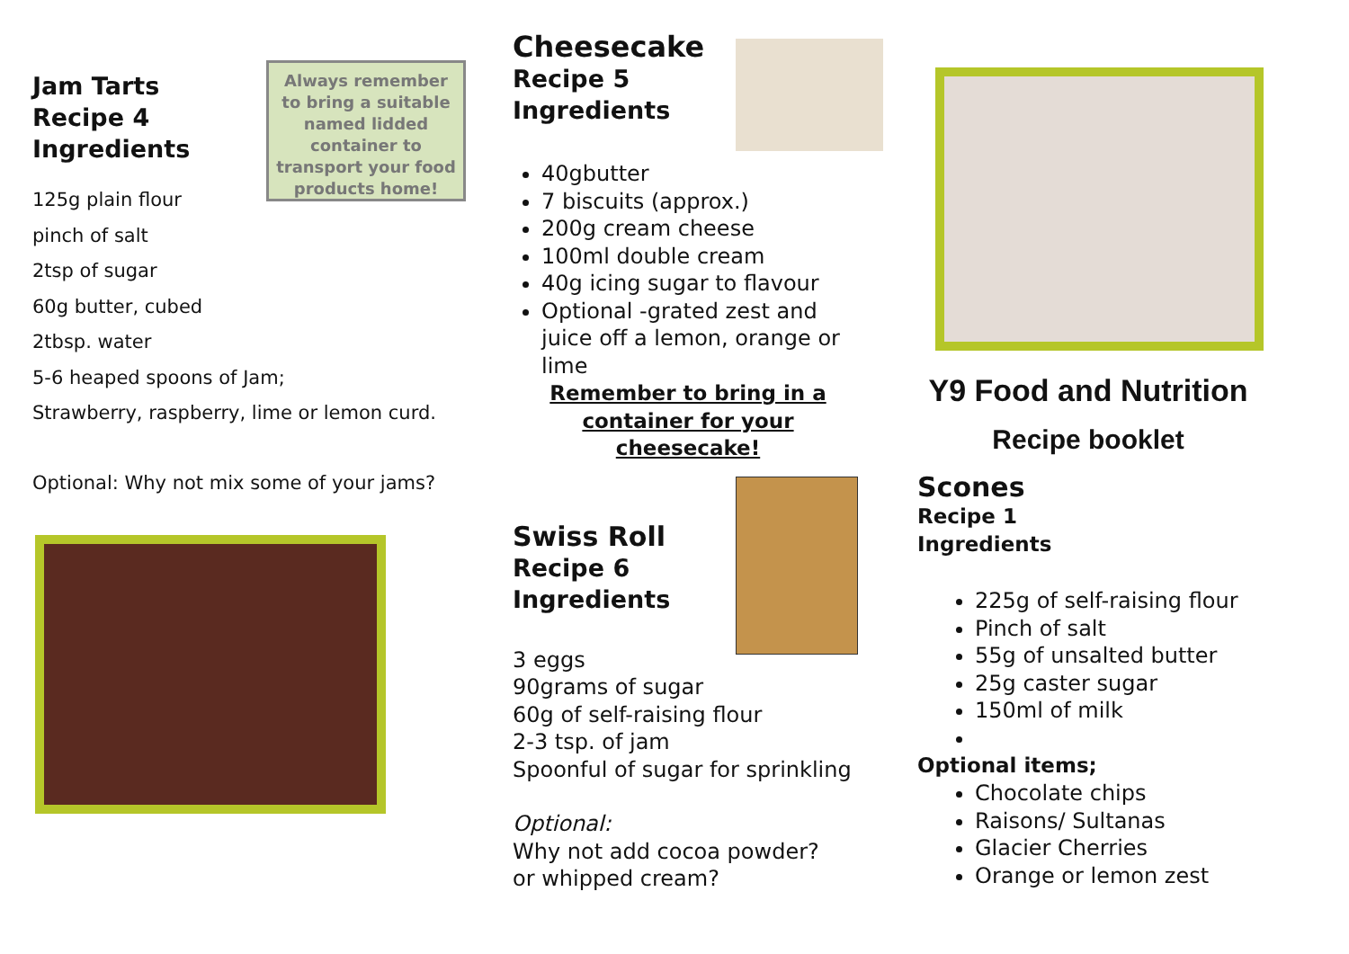Always remember to bring a suitable named lidded container to transport your food products home!
Jam Tarts
Recipe 4
Ingredients
125g plain flour
pinch of salt
2tsp of sugar
60g butter, cubed
2tbsp. water
5-6 heaped spoons of Jam;
Strawberry, raspberry, lime or lemon curd.
Optional: Why not mix some of your jams?
Cheesecake
Recipe 5
Ingredients
40gbutter
7 biscuits (approx.)
200g cream cheese
100ml double cream
40g icing sugar to flavour
Optional -grated zest and juice off a lemon, orange or lime
Remember to bring in a
container for your
cheesecake!
Swiss Roll
Recipe 6
Ingredients
3 eggs
90grams of sugar
60g of self-raising flour
2-3 tsp. of jam
Spoonful of sugar for sprinkling
Optional:
Why not add cocoa powder?
or whipped cream?
Y9 Food and Nutrition
Recipe booklet
Scones
Recipe 1
Ingredients
225g of self-raising flour
Pinch of salt
55g of unsalted butter
25g caster sugar
150ml of milk
Optional items;
Chocolate chips
Raisons/ Sultanas
Glacier Cherries
Orange or lemon zest